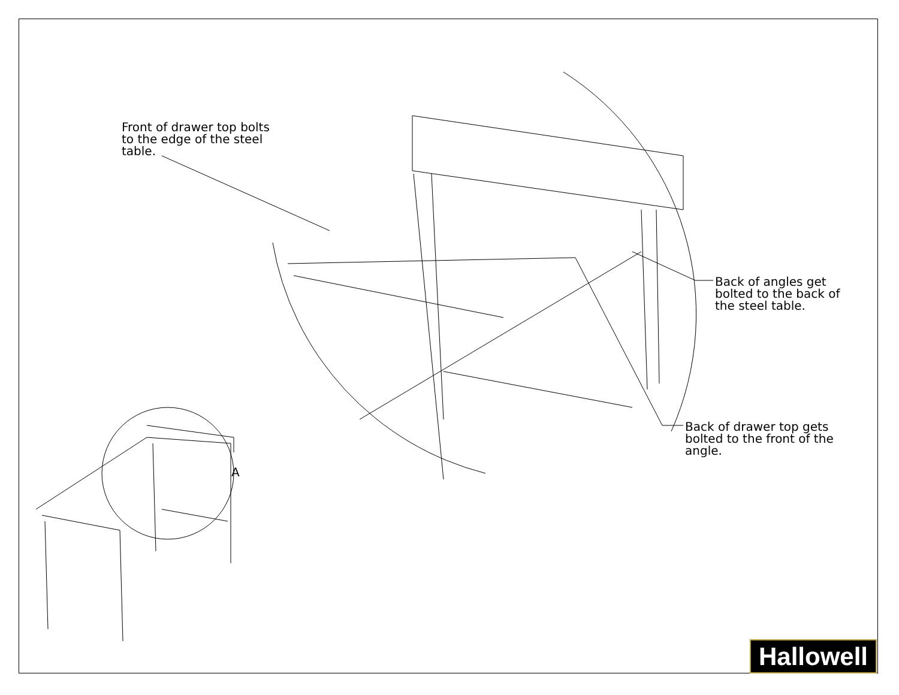Front of drawer top bolts
to the edge of the steel
table.
Back of angles get
bolted to the back of
the steel table.
Back of drawer top gets
bolted to the front of the
angle.
A
Hallowell